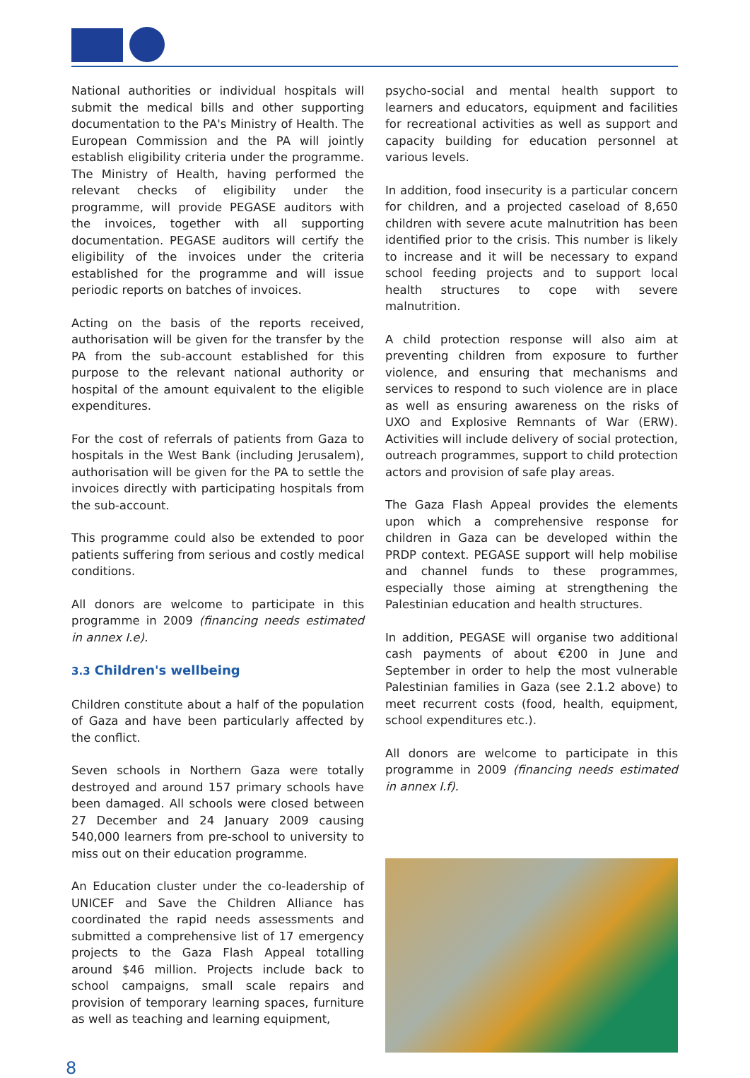National authorities or individual hospitals will submit the medical bills and other supporting documentation to the PA's Ministry of Health. The European Commission and the PA will jointly establish eligibility criteria under the programme. The Ministry of Health, having performed the relevant checks of eligibility under the programme, will provide PEGASE auditors with the invoices, together with all supporting documentation. PEGASE auditors will certify the eligibility of the invoices under the criteria established for the programme and will issue periodic reports on batches of invoices.
Acting on the basis of the reports received, authorisation will be given for the transfer by the PA from the sub-account established for this purpose to the relevant national authority or hospital of the amount equivalent to the eligible expenditures.
For the cost of referrals of patients from Gaza to hospitals in the West Bank (including Jerusalem), authorisation will be given for the PA to settle the invoices directly with participating hospitals from the sub-account.
This programme could also be extended to poor patients suffering from serious and costly medical conditions.
All donors are welcome to participate in this programme in 2009 (financing needs estimated in annex I.e).
3.3 Children's wellbeing
Children constitute about a half of the population of Gaza and have been particularly affected by the conflict.
Seven schools in Northern Gaza were totally destroyed and around 157 primary schools have been damaged. All schools were closed between 27 December and 24 January 2009 causing 540,000 learners from pre-school to university to miss out on their education programme.
An Education cluster under the co-leadership of UNICEF and Save the Children Alliance has coordinated the rapid needs assessments and submitted a comprehensive list of 17 emergency projects to the Gaza Flash Appeal totalling around $46 million. Projects include back to school campaigns, small scale repairs and provision of temporary learning spaces, furniture as well as teaching and learning equipment,
psycho-social and mental health support to learners and educators, equipment and facilities for recreational activities as well as support and capacity building for education personnel at various levels.
In addition, food insecurity is a particular concern for children, and a projected caseload of 8,650 children with severe acute malnutrition has been identified prior to the crisis. This number is likely to increase and it will be necessary to expand school feeding projects and to support local health structures to cope with severe malnutrition.
A child protection response will also aim at preventing children from exposure to further violence, and ensuring that mechanisms and services to respond to such violence are in place as well as ensuring awareness on the risks of UXO and Explosive Remnants of War (ERW). Activities will include delivery of social protection, outreach programmes, support to child protection actors and provision of safe play areas.
The Gaza Flash Appeal provides the elements upon which a comprehensive response for children in Gaza can be developed within the PRDP context. PEGASE support will help mobilise and channel funds to these programmes, especially those aiming at strengthening the Palestinian education and health structures.
In addition, PEGASE will organise two additional cash payments of about €200 in June and September in order to help the most vulnerable Palestinian families in Gaza (see 2.1.2 above) to meet recurrent costs (food, health, equipment, school expenditures etc.).
All donors are welcome to participate in this programme in 2009 (financing needs estimated in annex I.f).
8